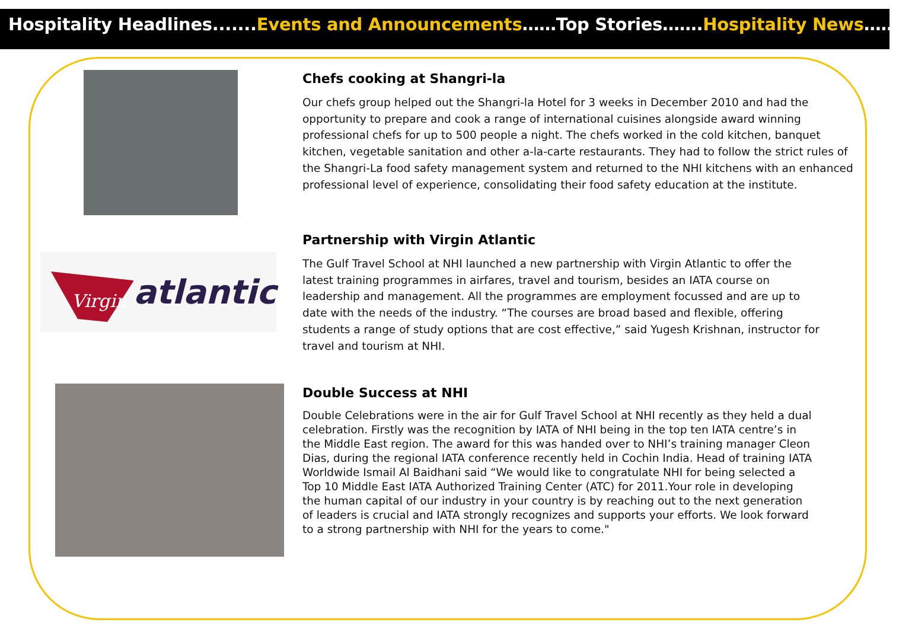Hospitality Headlines.......Events and Announcements……Top Stories…….Hospitality News………
Virgin
atlantic
Chefs cooking at Shangri-la
Our chefs group helped out the Shangri-la Hotel for 3 weeks in December 2010 and had the opportunity to prepare and cook a range of international cuisines alongside award winning professional chefs for up to 500 people a night. The chefs worked in the cold kitchen, banquet kitchen, vegetable sanitation and other a-la-carte restaurants. They had to follow the strict rules of the Shangri-La food safety management system and returned to the NHI kitchens with an enhanced professional level of experience, consolidating their food safety education at the institute.
Partnership with Virgin Atlantic
The Gulf Travel School at NHI launched a new partnership with Virgin Atlantic to offer the latest training programmes in airfares, travel and tourism, besides an IATA course on leadership and management. All the programmes are employment focussed and are up to date with the needs of the industry. “The courses are broad based and flexible, offering students a range of study options that are cost effective,” said Yugesh Krishnan, instructor for travel and tourism at NHI.
Double Success at NHI
Double Celebrations were in the air for Gulf Travel School at NHI recently as they held a dual celebration. Firstly was the recognition by IATA of NHI being in the top ten IATA centre’s in the Middle East region. The award for this was handed over to NHI’s training manager Cleon Dias, during the regional IATA conference recently held in Cochin India. Head of training IATA Worldwide Ismail Al Baidhani said “We would like to congratulate NHI for being selected a Top 10 Middle East IATA Authorized Training Center (ATC) for 2011.Your role in developing the human capital of our industry in your country is by reaching out to the next generation of leaders is crucial and IATA strongly recognizes and supports your efforts. We look forward to a strong partnership with NHI for the years to come."